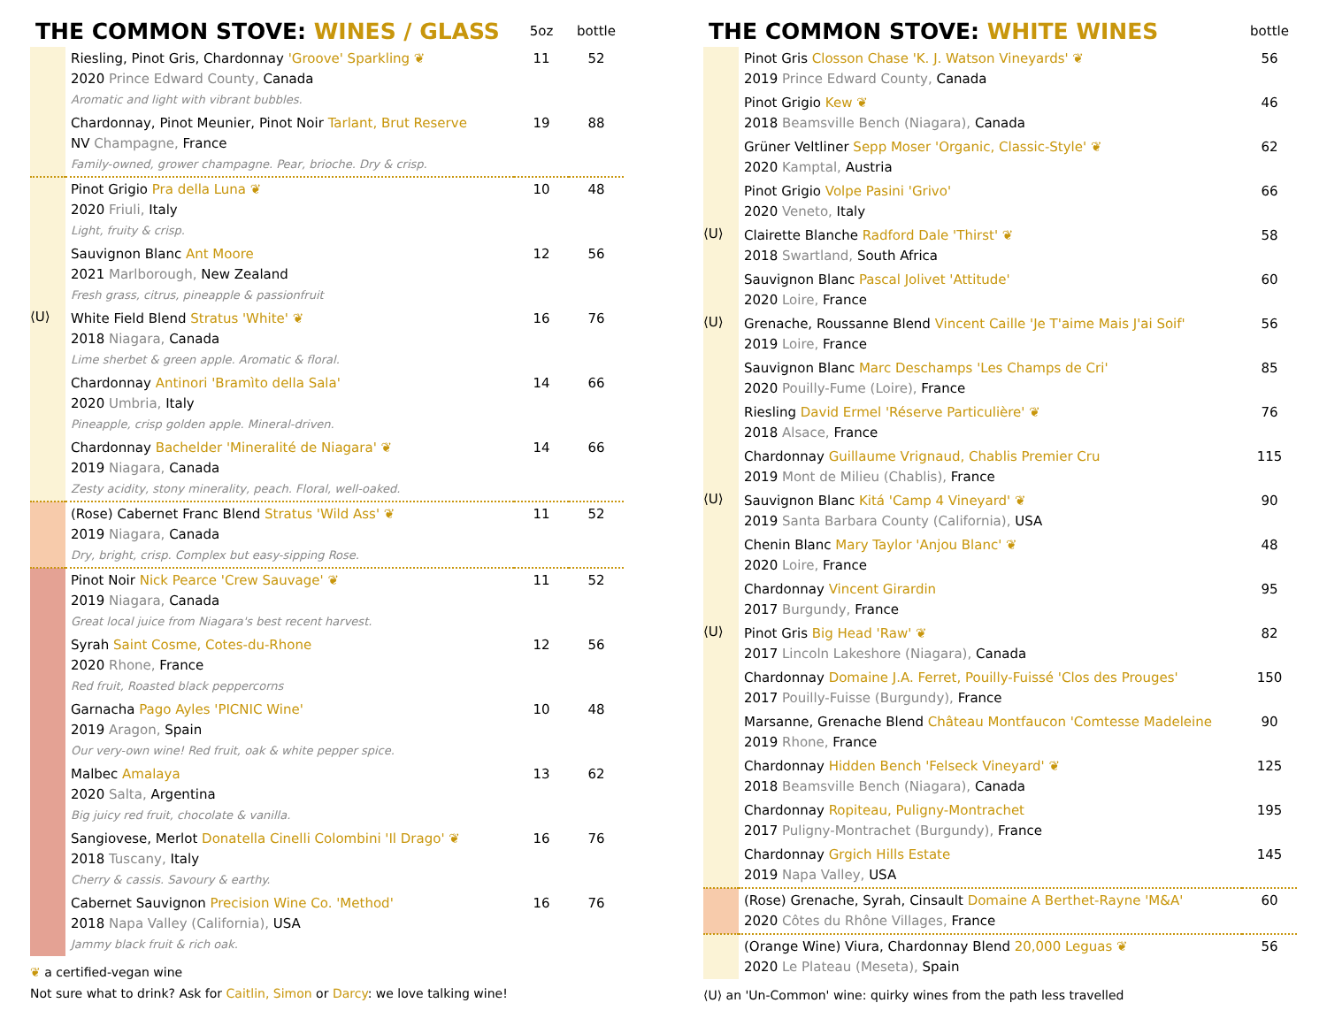| THE COMMON STOVE: WINES / GLASS | | 5oz | bottle |
| | Riesling, Pinot Gris, Chardonnay 'Groove' Sparkling ❦ 2020 Prince Edward County, Canada Aromatic and light with vibrant bubbles. | 11 | 52 |
| | Chardonnay, Pinot Meunier, Pinot Noir Tarlant, Brut Reserve NV Champagne, France Family-owned, grower champagne. Pear, brioche. Dry & crisp. | 19 | 88 |
| | Pinot Grigio Pra della Luna ❦ 2020 Friuli, Italy Light, fruity & crisp. | 10 | 48 |
| | Sauvignon Blanc Ant Moore 2021 Marlborough, New Zealand Fresh grass, citrus, pineapple & passionfruit | 12 | 56 |
| ⟨U⟩ | White Field Blend Stratus 'White' ❦ 2018 Niagara, Canada Lime sherbet & green apple. Aromatic & floral. | 16 | 76 |
| | Chardonnay Antinori 'Bramìto della Sala' 2020 Umbria, Italy Pineapple, crisp golden apple. Mineral-driven. | 14 | 66 |
| | Chardonnay Bachelder 'Mineralité de Niagara' ❦ 2019 Niagara, Canada Zesty acidity, stony minerality, peach. Floral, well-oaked. | 14 | 66 |
| | (Rose) Cabernet Franc Blend Stratus 'Wild Ass' ❦ 2019 Niagara, Canada Dry, bright, crisp. Complex but easy-sipping Rose. | 11 | 52 |
| | Pinot Noir Nick Pearce 'Crew Sauvage' ❦ 2019 Niagara, Canada Great local juice from Niagara's best recent harvest. | 11 | 52 |
| | Syrah Saint Cosme, Cotes-du-Rhone 2020 Rhone, France Red fruit, Roasted black peppercorns | 12 | 56 |
| | Garnacha Pago Ayles 'PICNIC Wine' 2019 Aragon, Spain Our very-own wine! Red fruit, oak & white pepper spice. | 10 | 48 |
| | Malbec Amalaya 2020 Salta, Argentina Big juicy red fruit, chocolate & vanilla. | 13 | 62 |
| | Sangiovese, Merlot Donatella Cinelli Colombini 'Il Drago' ❦ 2018 Tuscany, Italy Cherry & cassis. Savoury & earthy. | 16 | 76 |
| | Cabernet Sauvignon Precision Wine Co. 'Method' 2018 Napa Valley (California), USA Jammy black fruit & rich oak. | 16 | 76 |
❦ a certified-vegan wine
Not sure what to drink? Ask for Caitlin, Simon or Darcy: we love talking wine!
| THE COMMON STOVE: WHITE WINES | | bottle |
| | Pinot Gris Closson Chase 'K. J. Watson Vineyards' ❦ 2019 Prince Edward County, Canada | 56 |
| | Pinot Grigio Kew ❦ 2018 Beamsville Bench (Niagara), Canada | 46 |
| | Grüner Veltliner Sepp Moser 'Organic, Classic-Style' ❦ 2020 Kamptal, Austria | 62 |
| | Pinot Grigio Volpe Pasini 'Grivo' 2020 Veneto, Italy | 66 |
| ⟨U⟩ | Clairette Blanche Radford Dale 'Thirst' ❦ 2018 Swartland, South Africa | 58 |
| | Sauvignon Blanc Pascal Jolivet 'Attitude' 2020 Loire, France | 60 |
| ⟨U⟩ | Grenache, Roussanne Blend Vincent Caille 'Je T'aime Mais J'ai Soif' 2019 Loire, France | 56 |
| | Sauvignon Blanc Marc Deschamps 'Les Champs de Cri' 2020 Pouilly-Fume (Loire), France | 85 |
| | Riesling David Ermel 'Réserve Particulière' ❦ 2018 Alsace, France | 76 |
| | Chardonnay Guillaume Vrignaud, Chablis Premier Cru 2019 Mont de Milieu (Chablis), France | 115 |
| ⟨U⟩ | Sauvignon Blanc Kitá 'Camp 4 Vineyard' ❦ 2019 Santa Barbara County (California), USA | 90 |
| | Chenin Blanc Mary Taylor 'Anjou Blanc' ❦ 2020 Loire, France | 48 |
| | Chardonnay Vincent Girardin 2017 Burgundy, France | 95 |
| ⟨U⟩ | Pinot Gris Big Head 'Raw' ❦ 2017 Lincoln Lakeshore (Niagara), Canada | 82 |
| | Chardonnay Domaine J.A. Ferret, Pouilly-Fuissé 'Clos des Prouges' 2017 Pouilly-Fuisse (Burgundy), France | 150 |
| | Marsanne, Grenache Blend Château Montfaucon 'Comtesse Madeleine 2019 Rhone, France | 90 |
| | Chardonnay Hidden Bench 'Felseck Vineyard' ❦ 2018 Beamsville Bench (Niagara), Canada | 125 |
| | Chardonnay Ropiteau, Puligny-Montrachet 2017 Puligny-Montrachet (Burgundy), France | 195 |
| | Chardonnay Grgich Hills Estate 2019 Napa Valley, USA | 145 |
| | (Rose) Grenache, Syrah, Cinsault Domaine A Berthet-Rayne 'M&A' 2020 Côtes du Rhône Villages, France | 60 |
| | (Orange Wine) Viura, Chardonnay Blend 20,000 Leguas ❦ 2020 Le Plateau (Meseta), Spain | 56 |
⟨U⟩ an 'Un-Common' wine: quirky wines from the path less travelled